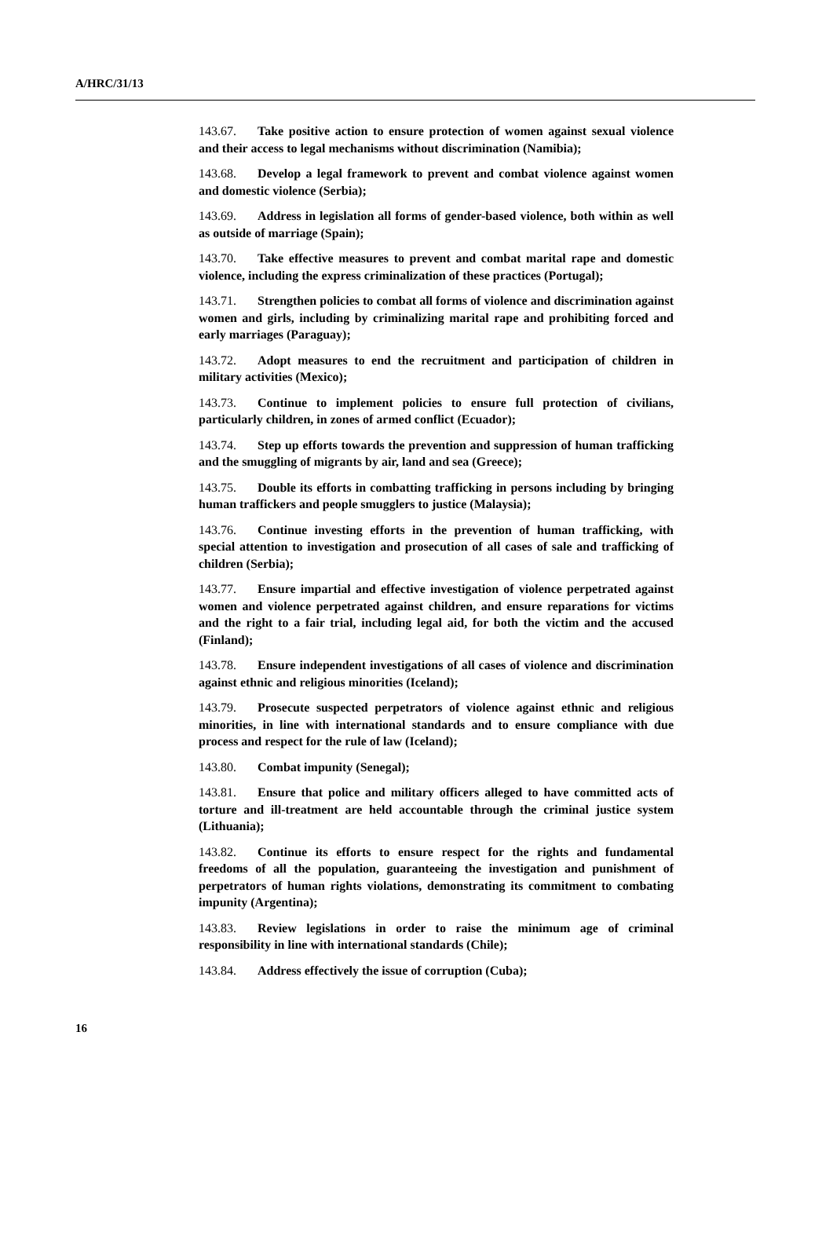A/HRC/31/13
143.67. Take positive action to ensure protection of women against sexual violence and their access to legal mechanisms without discrimination (Namibia);
143.68. Develop a legal framework to prevent and combat violence against women and domestic violence (Serbia);
143.69. Address in legislation all forms of gender-based violence, both within as well as outside of marriage (Spain);
143.70. Take effective measures to prevent and combat marital rape and domestic violence, including the express criminalization of these practices (Portugal);
143.71. Strengthen policies to combat all forms of violence and discrimination against women and girls, including by criminalizing marital rape and prohibiting forced and early marriages (Paraguay);
143.72. Adopt measures to end the recruitment and participation of children in military activities (Mexico);
143.73. Continue to implement policies to ensure full protection of civilians, particularly children, in zones of armed conflict (Ecuador);
143.74. Step up efforts towards the prevention and suppression of human trafficking and the smuggling of migrants by air, land and sea (Greece);
143.75. Double its efforts in combatting trafficking in persons including by bringing human traffickers and people smugglers to justice (Malaysia);
143.76. Continue investing efforts in the prevention of human trafficking, with special attention to investigation and prosecution of all cases of sale and trafficking of children (Serbia);
143.77. Ensure impartial and effective investigation of violence perpetrated against women and violence perpetrated against children, and ensure reparations for victims and the right to a fair trial, including legal aid, for both the victim and the accused (Finland);
143.78. Ensure independent investigations of all cases of violence and discrimination against ethnic and religious minorities (Iceland);
143.79. Prosecute suspected perpetrators of violence against ethnic and religious minorities, in line with international standards and to ensure compliance with due process and respect for the rule of law (Iceland);
143.80. Combat impunity (Senegal);
143.81. Ensure that police and military officers alleged to have committed acts of torture and ill-treatment are held accountable through the criminal justice system (Lithuania);
143.82. Continue its efforts to ensure respect for the rights and fundamental freedoms of all the population, guaranteeing the investigation and punishment of perpetrators of human rights violations, demonstrating its commitment to combating impunity (Argentina);
143.83. Review legislations in order to raise the minimum age of criminal responsibility in line with international standards (Chile);
143.84. Address effectively the issue of corruption (Cuba);
16